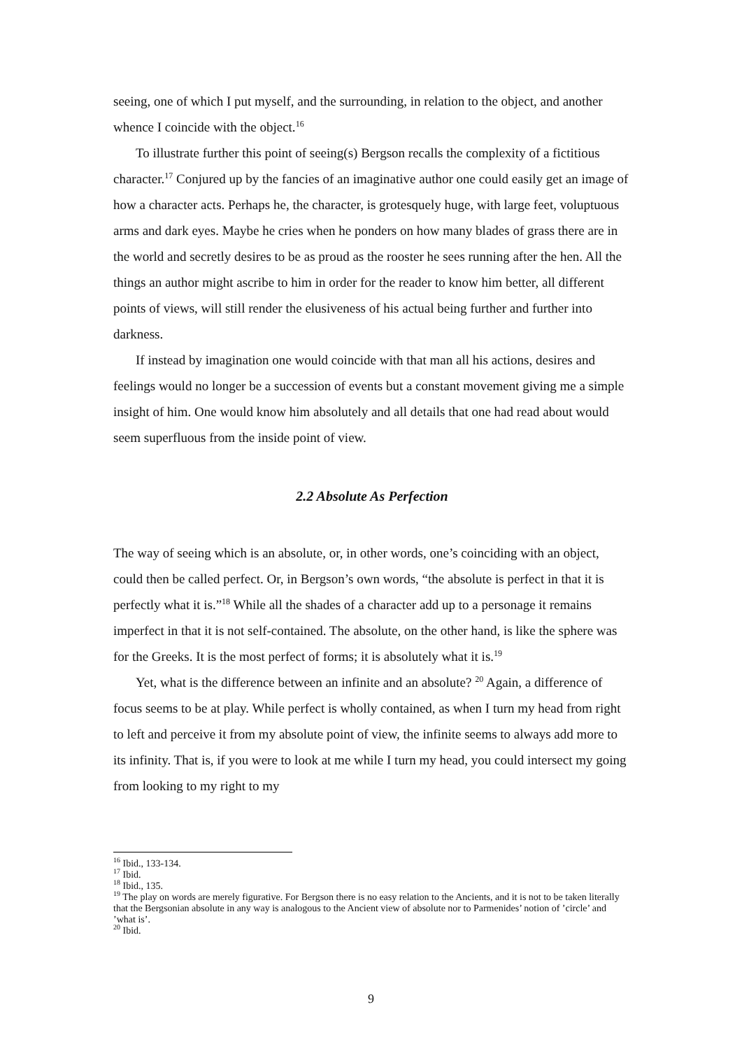seeing, one of which I put myself, and the surrounding, in relation to the object, and another whence I coincide with the object.<sup>16</sup>
To illustrate further this point of seeing(s) Bergson recalls the complexity of a fictitious character.<sup>17</sup> Conjured up by the fancies of an imaginative author one could easily get an image of how a character acts. Perhaps he, the character, is grotesquely huge, with large feet, voluptuous arms and dark eyes. Maybe he cries when he ponders on how many blades of grass there are in the world and secretly desires to be as proud as the rooster he sees running after the hen. All the things an author might ascribe to him in order for the reader to know him better, all different points of views, will still render the elusiveness of his actual being further and further into darkness.
If instead by imagination one would coincide with that man all his actions, desires and feelings would no longer be a succession of events but a constant movement giving me a simple insight of him. One would know him absolutely and all details that one had read about would seem superfluous from the inside point of view.
2.2 Absolute As Perfection
The way of seeing which is an absolute, or, in other words, one’s coinciding with an object, could then be called perfect. Or, in Bergson’s own words, “the absolute is perfect in that it is perfectly what it is.”<sup>18</sup> While all the shades of a character add up to a personage it remains imperfect in that it is not self-contained. The absolute, on the other hand, is like the sphere was for the Greeks. It is the most perfect of forms; it is absolutely what it is.<sup>19</sup>
Yet, what is the difference between an infinite and an absolute? <sup>20</sup> Again, a difference of focus seems to be at play. While perfect is wholly contained, as when I turn my head from right to left and perceive it from my absolute point of view, the infinite seems to always add more to its infinity. That is, if you were to look at me while I turn my head, you could intersect my going from looking to my right to my
<sup>16</sup> Ibid., 133-134.
<sup>17</sup> Ibid.
<sup>18</sup> Ibid., 135.
<sup>19</sup> The play on words are merely figurative. For Bergson there is no easy relation to the Ancients, and it is not to be taken literally that the Bergsonian absolute in any way is analogous to the Ancient view of absolute nor to Parmenides’ notion of ’circle’ and ’what is’.
<sup>20</sup> Ibid.
9